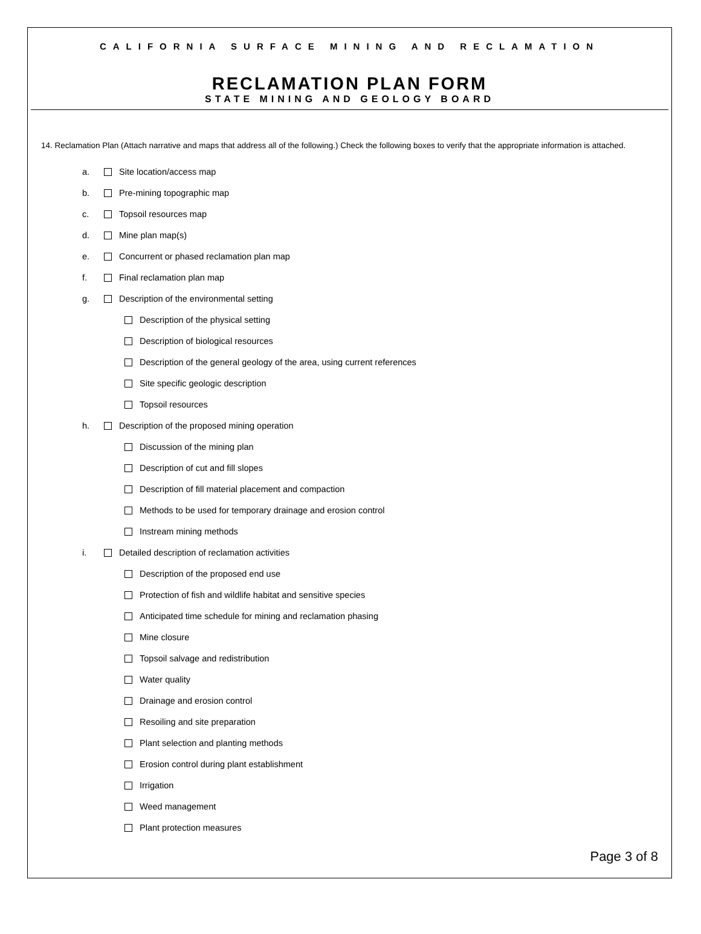CALIFORNIA SURFACE MINING AND RECLAMATION
RECLAMATION PLAN FORM
STATE MINING AND GEOLOGY BOARD
14. Reclamation Plan (Attach narrative and maps that address all of the following.) Check the following boxes to verify that the appropriate information is attached.
a. Site location/access map
b. Pre-mining topographic map
c. Topsoil resources map
d. Mine plan map(s)
e. Concurrent or phased reclamation plan map
f. Final reclamation plan map
g. Description of the environmental setting
Description of the physical setting
Description of biological resources
Description of the general geology of the area, using current references
Site specific geologic description
Topsoil resources
h. Description of the proposed mining operation
Discussion of the mining plan
Description of cut and fill slopes
Description of fill material placement and compaction
Methods to be used for temporary drainage and erosion control
Instream mining methods
i. Detailed description of reclamation activities
Description of the proposed end use
Protection of fish and wildlife habitat and sensitive species
Anticipated time schedule for mining and reclamation phasing
Mine closure
Topsoil salvage and redistribution
Water quality
Drainage and erosion control
Resoiling and site preparation
Plant selection and planting methods
Erosion control during plant establishment
Irrigation
Weed management
Plant protection measures
Page 3 of 8